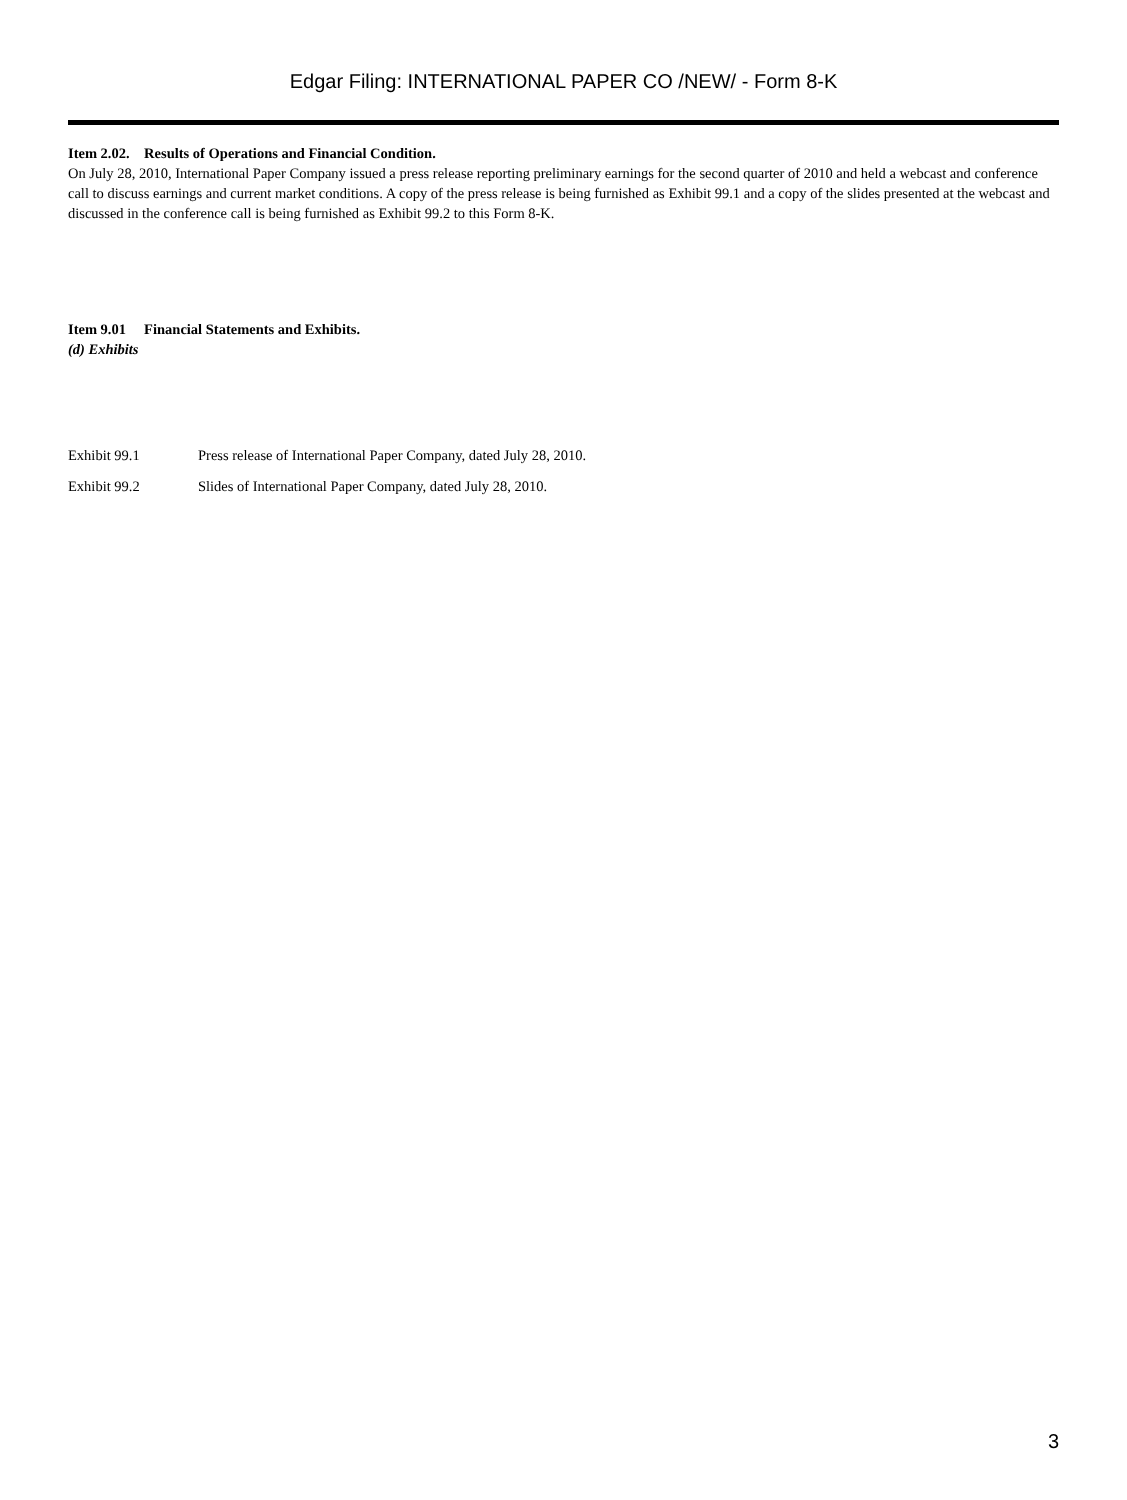Edgar Filing: INTERNATIONAL PAPER CO /NEW/ - Form 8-K
Item 2.02. Results of Operations and Financial Condition.
On July 28, 2010, International Paper Company issued a press release reporting preliminary earnings for the second quarter of 2010 and held a webcast and conference call to discuss earnings and current market conditions. A copy of the press release is being furnished as Exhibit 99.1 and a copy of the slides presented at the webcast and discussed in the conference call is being furnished as Exhibit 99.2 to this Form 8-K.
Item 9.01 Financial Statements and Exhibits.
(d) Exhibits
Exhibit 99.1 Press release of International Paper Company, dated July 28, 2010.
Exhibit 99.2 Slides of International Paper Company, dated July 28, 2010.
3